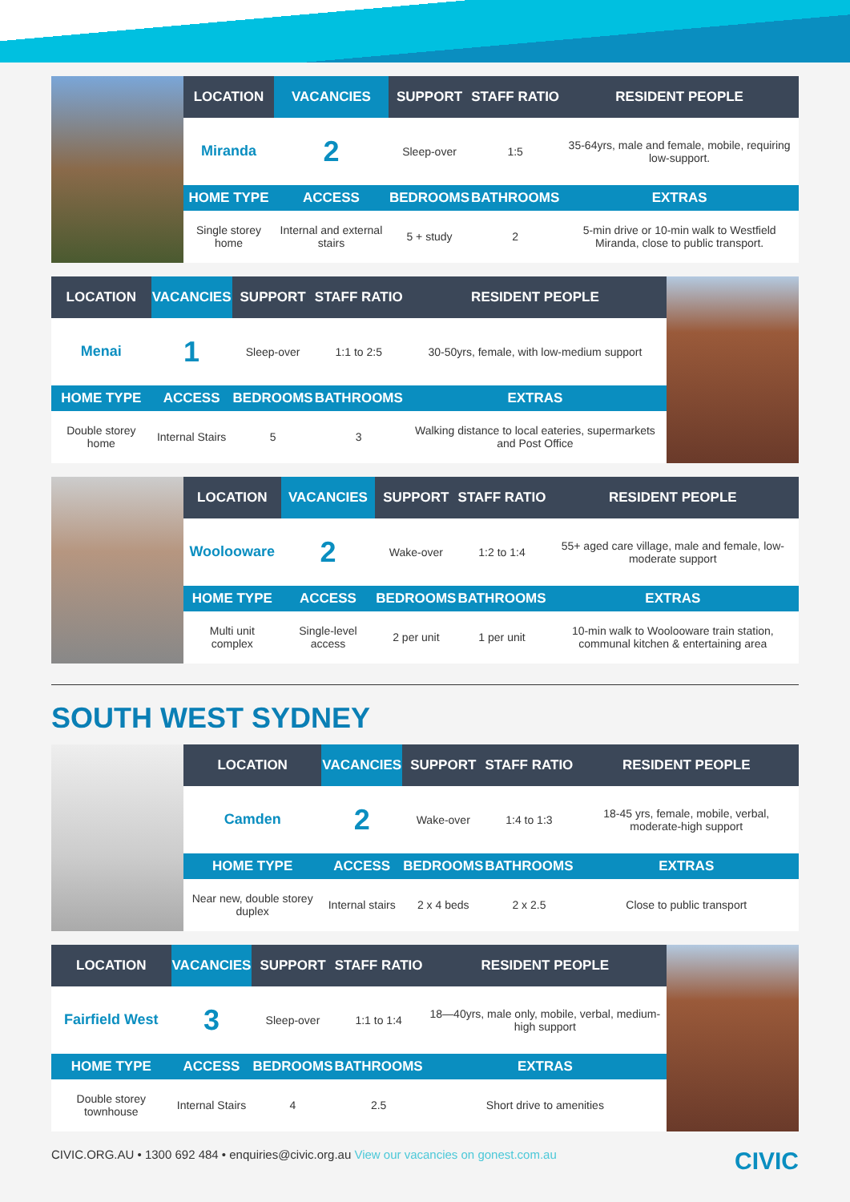| LOCATION | VACANCIES | SUPPORT | STAFF RATIO | RESIDENT PEOPLE |
| --- | --- | --- | --- | --- |
| Miranda | 2 | Sleep-over | 1:5 | 35-64yrs, male and female, mobile, requiring low-support. |
| HOME TYPE | ACCESS | BEDROOMS | BATHROOMS | EXTRAS |
| Single storey home | Internal and external stairs | 5 + study | 2 | 5-min drive or 10-min walk to Westfield Miranda, close to public transport. |
| LOCATION | VACANCIES | SUPPORT | STAFF RATIO | RESIDENT PEOPLE |
| --- | --- | --- | --- | --- |
| Menai | 1 | Sleep-over | 1:1 to 2:5 | 30-50yrs, female, with low-medium support |
| HOME TYPE | ACCESS | BEDROOMS | BATHROOMS | EXTRAS |
| Double storey home | Internal Stairs | 5 | 3 | Walking distance to local eateries, supermarkets and Post Office |
| LOCATION | VACANCIES | SUPPORT | STAFF RATIO | RESIDENT PEOPLE |
| --- | --- | --- | --- | --- |
| Woolooware | 2 | Wake-over | 1:2 to 1:4 | 55+ aged care village, male and female, low-moderate support |
| HOME TYPE | ACCESS | BEDROOMS | BATHROOMS | EXTRAS |
| Multi unit complex | Single-level access | 2 per unit | 1 per unit | 10-min walk to Woolooware train station, communal kitchen & entertaining area |
SOUTH WEST SYDNEY
| LOCATION | VACANCIES | SUPPORT | STAFF RATIO | RESIDENT PEOPLE |
| --- | --- | --- | --- | --- |
| Camden | 2 | Wake-over | 1:4 to 1:3 | 18-45 yrs, female, mobile, verbal, moderate-high support |
| HOME TYPE | ACCESS | BEDROOMS | BATHROOMS | EXTRAS |
| Near new, double storey duplex | Internal stairs | 2 x 4 beds | 2 x 2.5 | Close to public transport |
| LOCATION | VACANCIES | SUPPORT | STAFF RATIO | RESIDENT PEOPLE |
| --- | --- | --- | --- | --- |
| Fairfield West | 3 | Sleep-over | 1:1 to 1:4 | 18—40yrs, male only, mobile, verbal, medium-high support |
| HOME TYPE | ACCESS | BEDROOMS | BATHROOMS | EXTRAS |
| Double storey townhouse | Internal Stairs | 4 | 2.5 | Short drive to amenities |
CIVIC.ORG.AU • 1300 692 484 • enquiries@civic.org.au View our vacancies on gonest.com.au CIVIC